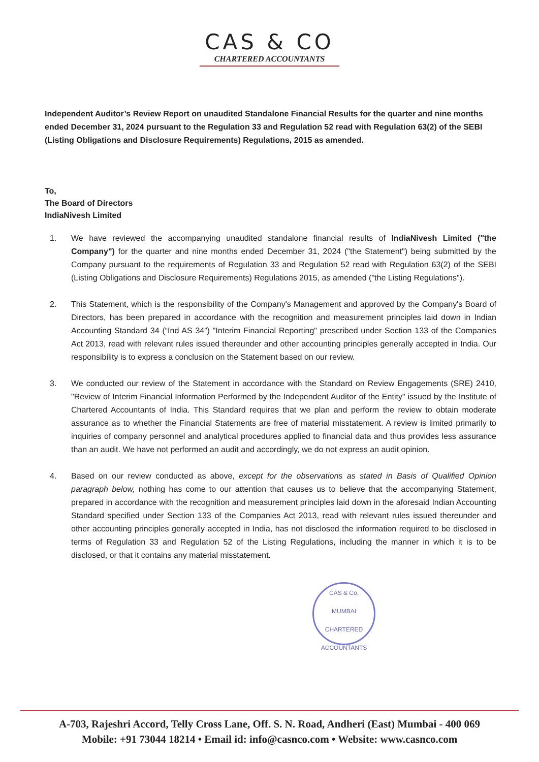CAS & CO
CHARTERED ACCOUNTANTS
Independent Auditor’s Review Report on unaudited Standalone Financial Results for the quarter and nine months ended December 31, 2024 pursuant to the Regulation 33 and Regulation 52 read with Regulation 63(2) of the SEBI (Listing Obligations and Disclosure Requirements) Regulations, 2015 as amended.
To,
The Board of Directors
IndiaNivesh Limited
1. We have reviewed the accompanying unaudited standalone financial results of IndiaNivesh Limited ("the Company") for the quarter and nine months ended December 31, 2024 ("the Statement") being submitted by the Company pursuant to the requirements of Regulation 33 and Regulation 52 read with Regulation 63(2) of the SEBI (Listing Obligations and Disclosure Requirements) Regulations 2015, as amended ("the Listing Regulations").
2. This Statement, which is the responsibility of the Company's Management and approved by the Company's Board of Directors, has been prepared in accordance with the recognition and measurement principles laid down in Indian Accounting Standard 34 (“Ind AS 34”) "Interim Financial Reporting" prescribed under Section 133 of the Companies Act 2013, read with relevant rules issued thereunder and other accounting principles generally accepted in India. Our responsibility is to express a conclusion on the Statement based on our review.
3. We conducted our review of the Statement in accordance with the Standard on Review Engagements (SRE) 2410, "Review of Interim Financial Information Performed by the Independent Auditor of the Entity" issued by the Institute of Chartered Accountants of India. This Standard requires that we plan and perform the review to obtain moderate assurance as to whether the Financial Statements are free of material misstatement. A review is limited primarily to inquiries of company personnel and analytical procedures applied to financial data and thus provides less assurance than an audit. We have not performed an audit and accordingly, we do not express an audit opinion.
4. Based on our review conducted as above, except for the observations as stated in Basis of Qualified Opinion paragraph below, nothing has come to our attention that causes us to believe that the accompanying Statement, prepared in accordance with the recognition and measurement principles laid down in the aforesaid Indian Accounting Standard specified under Section 133 of the Companies Act 2013, read with relevant rules issued thereunder and other accounting principles generally accepted in India, has not disclosed the information required to be disclosed in terms of Regulation 33 and Regulation 52 of the Listing Regulations, including the manner in which it is to be disclosed, or that it contains any material misstatement.
CAS & Co.
MUMBAI
CHARTERED ACCOUNTANTS
A-703, Rajeshri Accord, Telly Cross Lane, Off. S. N. Road, Andheri (East) Mumbai - 400 069
Mobile: +91 73044 18214 • Email id: info@casnco.com • Website: www.casnco.com